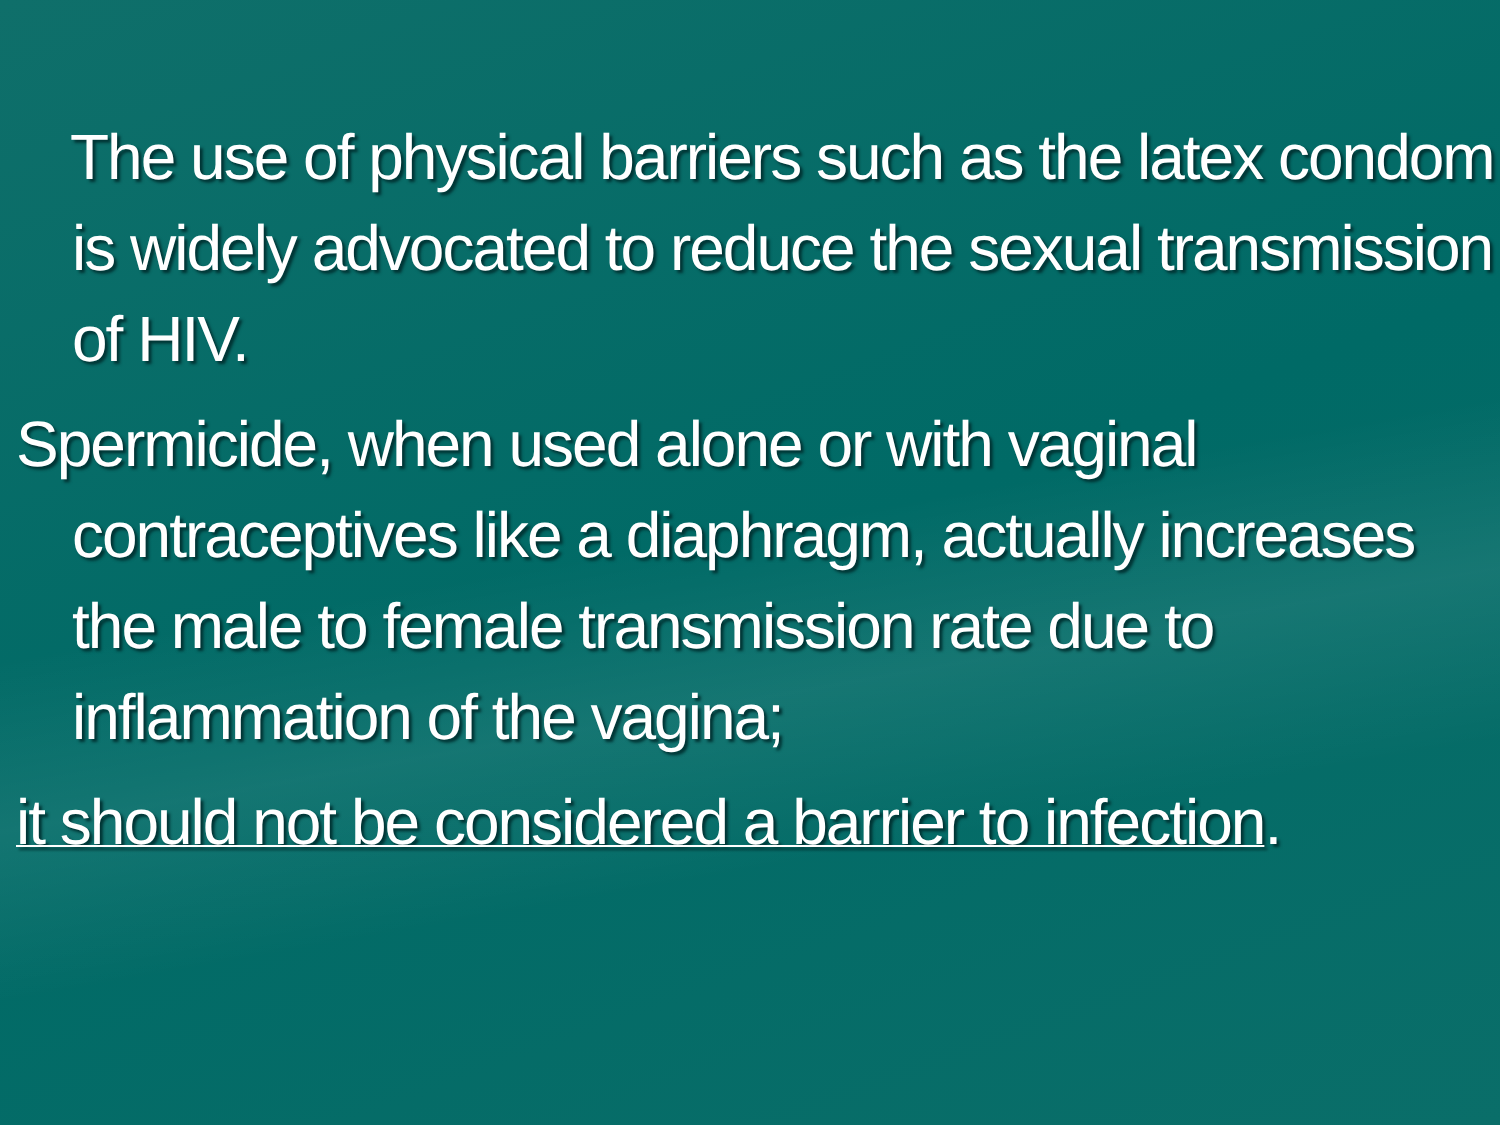The use of physical barriers such as the latex condom is widely advocated to reduce the sexual transmission of HIV.
Spermicide, when used alone or with vaginal contraceptives like a diaphragm, actually increases the male to female transmission rate due to inflammation of the vagina;
it should not be considered a barrier to infection.